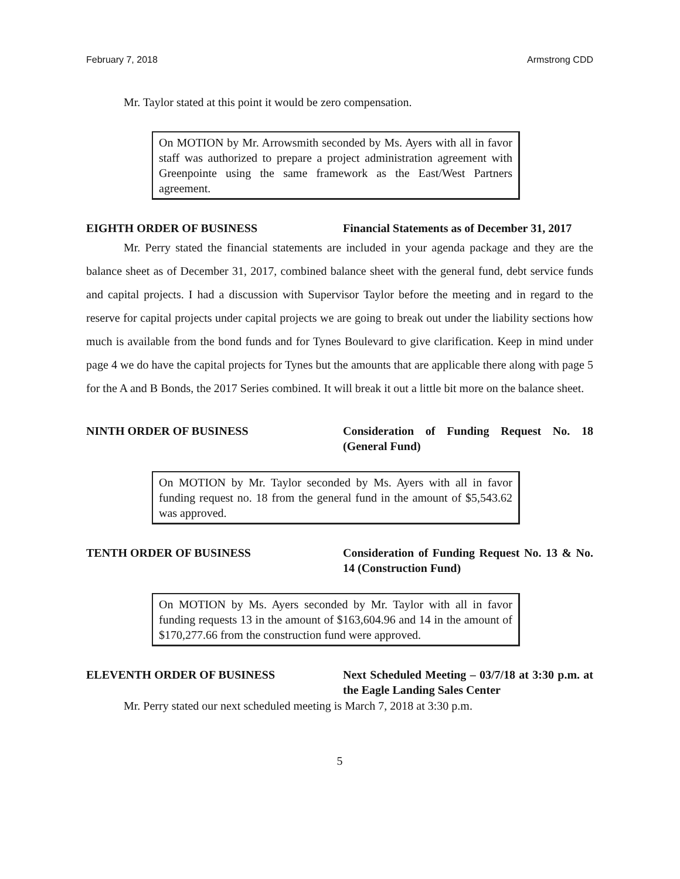February 7, 2018 Armstrong CDD
Mr. Taylor stated at this point it would be zero compensation.
On MOTION by Mr. Arrowsmith seconded by Ms. Ayers with all in favor staff was authorized to prepare a project administration agreement with Greenpointe using the same framework as the East/West Partners agreement.
EIGHTH ORDER OF BUSINESS Financial Statements as of December 31, 2017
Mr. Perry stated the financial statements are included in your agenda package and they are the balance sheet as of December 31, 2017, combined balance sheet with the general fund, debt service funds and capital projects. I had a discussion with Supervisor Taylor before the meeting and in regard to the reserve for capital projects under capital projects we are going to break out under the liability sections how much is available from the bond funds and for Tynes Boulevard to give clarification. Keep in mind under page 4 we do have the capital projects for Tynes but the amounts that are applicable there along with page 5 for the A and B Bonds, the 2017 Series combined. It will break it out a little bit more on the balance sheet.
NINTH ORDER OF BUSINESS Consideration of Funding Request No. 18 (General Fund)
On MOTION by Mr. Taylor seconded by Ms. Ayers with all in favor funding request no. 18 from the general fund in the amount of $5,543.62 was approved.
TENTH ORDER OF BUSINESS Consideration of Funding Request No. 13 & No. 14 (Construction Fund)
On MOTION by Ms. Ayers seconded by Mr. Taylor with all in favor funding requests 13 in the amount of $163,604.96 and 14 in the amount of $170,277.66 from the construction fund were approved.
ELEVENTH ORDER OF BUSINESS Next Scheduled Meeting – 03/7/18 at 3:30 p.m. at the Eagle Landing Sales Center
Mr. Perry stated our next scheduled meeting is March 7, 2018 at 3:30 p.m.
5